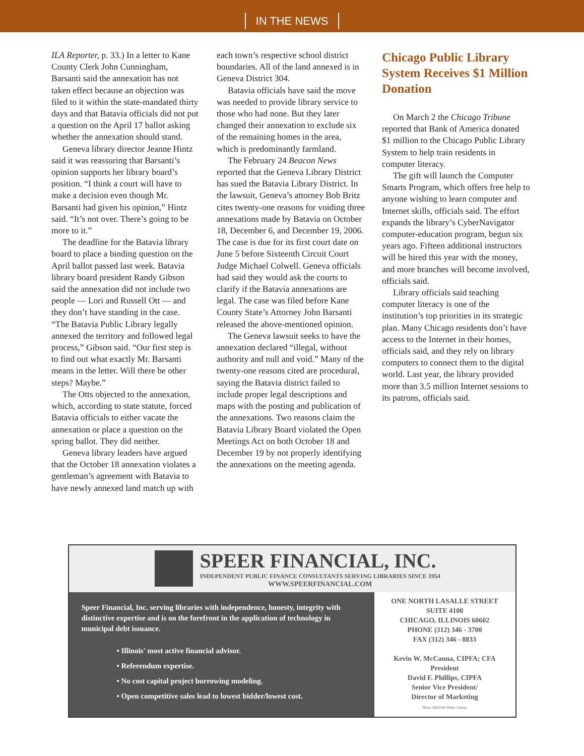IN THE NEWS
ILA Reporter, p. 33.) In a letter to Kane County Clerk John Cunningham, Barsanti said the annexation has not taken effect because an objection was filed to it within the state-mandated thirty days and that Batavia officials did not put a question on the April 17 ballot asking whether the annexation should stand.
Geneva library director Jeanne Hintz said it was reassuring that Barsanti’s opinion supports her library board’s position. “I think a court will have to make a decision even though Mr. Barsanti had given his opinion,” Hintz said. “It’s not over. There’s going to be more to it.”
The deadline for the Batavia library board to place a binding question on the April ballot passed last week. Batavia library board president Randy Gibson said the annexation did not include two people — Lori and Russell Ott — and they don’t have standing in the case. “The Batavia Public Library legally annexed the territory and followed legal process,” Gibson said. “Our first step is to find out what exactly Mr. Barsanti means in the letter. Will there be other steps? Maybe.”
The Otts objected to the annexation, which, according to state statute, forced Batavia officials to either vacate the annexation or place a question on the spring ballot. They did neither.
Geneva library leaders have argued that the October 18 annexation violates a gentleman’s agreement with Batavia to have newly annexed land match up with
each town’s respective school district boundaries. All of the land annexed is in Geneva District 304.
Batavia officials have said the move was needed to provide library service to those who had none. But they later changed their annexation to exclude six of the remaining homes in the area, which is predominantly farmland.
The February 24 Beacon News reported that the Geneva Library District has sued the Batavia Library District. In the lawsuit, Geneva’s attorney Bob Britz cites twenty-one reasons for voiding three annexations made by Batavia on October 18, December 6, and December 19, 2006. The case is due for its first court date on June 5 before Sixteenth Circuit Court Judge Michael Colwell. Geneva officials had said they would ask the courts to clarify if the Batavia annexations are legal. The case was filed before Kane County State’s Attorney John Barsanti released the above-mentioned opinion.
The Geneva lawsuit seeks to have the annexation declared “illegal, without authority and null and void.” Many of the twenty-one reasons cited are procedural, saying the Batavia district failed to include proper legal descriptions and maps with the posting and publication of the annexations. Two reasons claim the Batavia Library Board violated the Open Meetings Act on both October 18 and December 19 by not properly identifying the annexations on the meeting agenda.
Chicago Public Library System Receives $1 Million Donation
On March 2 the Chicago Tribune reported that Bank of America donated $1 million to the Chicago Public Library System to help train residents in computer literacy.
The gift will launch the Computer Smarts Program, which offers free help to anyone wishing to learn computer and Internet skills, officials said. The effort expands the library’s CyberNavigator computer-education program, begun six years ago. Fifteen additional instructors will be hired this year with the money, and more branches will become involved, officials said.
Library officials said teaching computer literacy is one of the institution’s top priorities in its strategic plan. Many Chicago residents don’t have access to the Internet in their homes, officials said, and they rely on library computers to connect them to the digital world. Last year, the library provided more than 3.5 million Internet sessions to its patrons, officials said.
SPEER FINANCIAL, INC.
INDEPENDENT PUBLIC FINANCE CONSULTANTS SERVING LIBRARIES SINCE 1954
WWW.SPEERFINANCIAL.COM
Speer Financial, Inc. serving libraries with independence, honesty, integrity with distinctive expertise and is on the forefront in the application of technology in municipal debt issuance.
• Illinois' most active financial advisor.
• Referendum expertise.
• No cost capital project borrowing modeling.
• Open competitive sales lead to lowest bidder/lowest cost.
ONE NORTH LASALLE STREET
SUITE 4100
CHICAGO, ILLINOIS 60602
PHONE (312) 346 - 3700
FAX (312) 346 - 8833
Kevin W. McCanna, CIPFA; CFA
President
David F. Phillips, CIPFA
Senior Vice President/
Director of Marketing
Photo: Oak Park Public Library